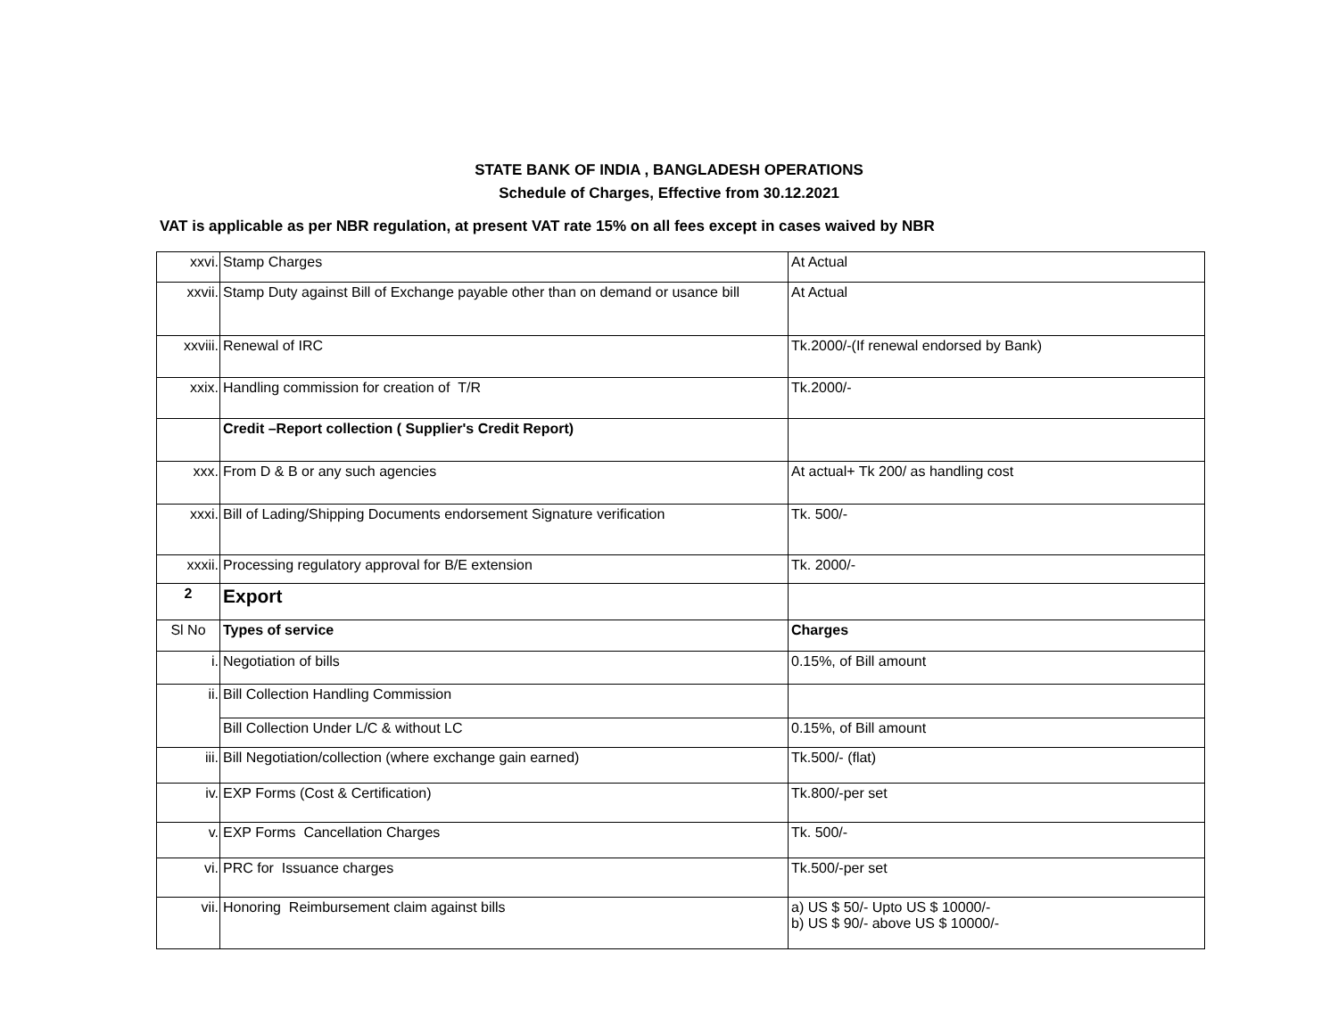STATE BANK OF INDIA , BANGLADESH OPERATIONS
Schedule of Charges, Effective from 30.12.2021
VAT is applicable as per NBR regulation, at present VAT rate 15% on all fees except in cases waived by NBR
| xxvi. | Stamp Charges | At Actual |
| xxvii. | Stamp Duty against Bill of Exchange payable other than on demand or usance bill | At Actual |
| xxviii. | Renewal of IRC | Tk.2000/-(If renewal endorsed by Bank) |
| xxix. | Handling commission for creation of T/R | Tk.2000/- |
| | Credit –Report collection ( Supplier's Credit Report) | |
| xxx. | From D & B or any such agencies | At actual+ Tk 200/ as handling cost |
| xxxi. | Bill of Lading/Shipping Documents endorsement Signature verification | Tk. 500/- |
| xxxii. | Processing regulatory approval for B/E extension | Tk. 2000/- |
| 2 | Export | |
| Sl No | Types of service | Charges |
| i. | Negotiation of bills | 0.15%, of Bill amount |
| ii. | Bill Collection Handling Commission | |
| | Bill Collection Under L/C & without LC | 0.15%, of Bill amount |
| iii. | Bill Negotiation/collection (where exchange gain earned) | Tk.500/- (flat) |
| iv. | EXP Forms (Cost & Certification) | Tk.800/-per set |
| v. | EXP Forms Cancellation Charges | Tk. 500/- |
| vi. | PRC for Issuance charges | Tk.500/-per set |
| vii. | Honoring Reimbursement claim against bills | a) US $ 50/- Upto US $ 10000/- b) US $ 90/- above US $ 10000/- |